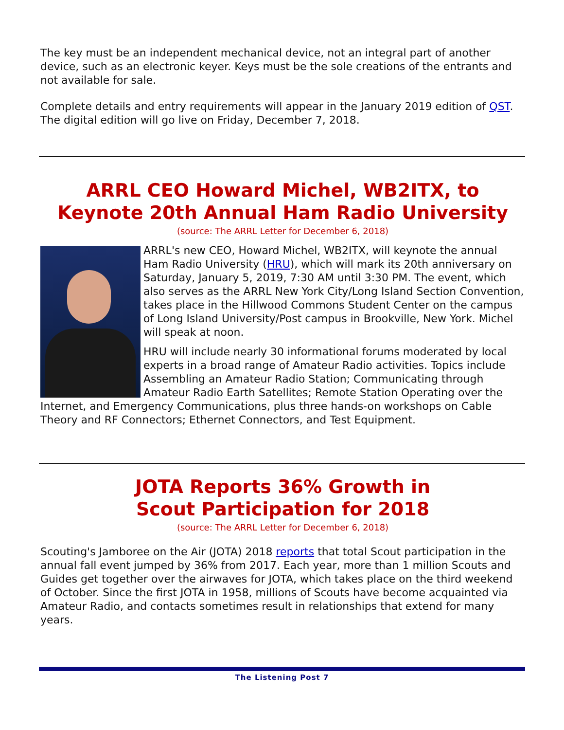The key must be an independent mechanical device, not an integral part of another device, such as an electronic keyer. Keys must be the sole creations of the entrants and not available for sale.
Complete details and entry requirements will appear in the January 2019 edition of QST. The digital edition will go live on Friday, December 7, 2018.
ARRL CEO Howard Michel, WB2ITX, to Keynote 20th Annual Ham Radio University
(source: The ARRL Letter for December 6, 2018)
ARRL's new CEO, Howard Michel, WB2ITX, will keynote the annual Ham Radio University (HRU), which will mark its 20th anniversary on Saturday, January 5, 2019, 7:30 AM until 3:30 PM. The event, which also serves as the ARRL New York City/Long Island Section Convention, takes place in the Hillwood Commons Student Center on the campus of Long Island University/Post campus in Brookville, New York. Michel will speak at noon.
HRU will include nearly 30 informational forums moderated by local experts in a broad range of Amateur Radio activities. Topics include Assembling an Amateur Radio Station; Communicating through Amateur Radio Earth Satellites; Remote Station Operating over the Internet, and Emergency Communications, plus three hands-on workshops on Cable Theory and RF Connectors; Ethernet Connectors, and Test Equipment.
JOTA Reports 36% Growth in
Scout Participation for 2018
(source: The ARRL Letter for December 6, 2018)
Scouting's Jamboree on the Air (JOTA) 2018 reports that total Scout participation in the annual fall event jumped by 36% from 2017. Each year, more than 1 million Scouts and Guides get together over the airwaves for JOTA, which takes place on the third weekend of October. Since the first JOTA in 1958, millions of Scouts have become acquainted via Amateur Radio, and contacts sometimes result in relationships that extend for many years.
The Listening Post 7